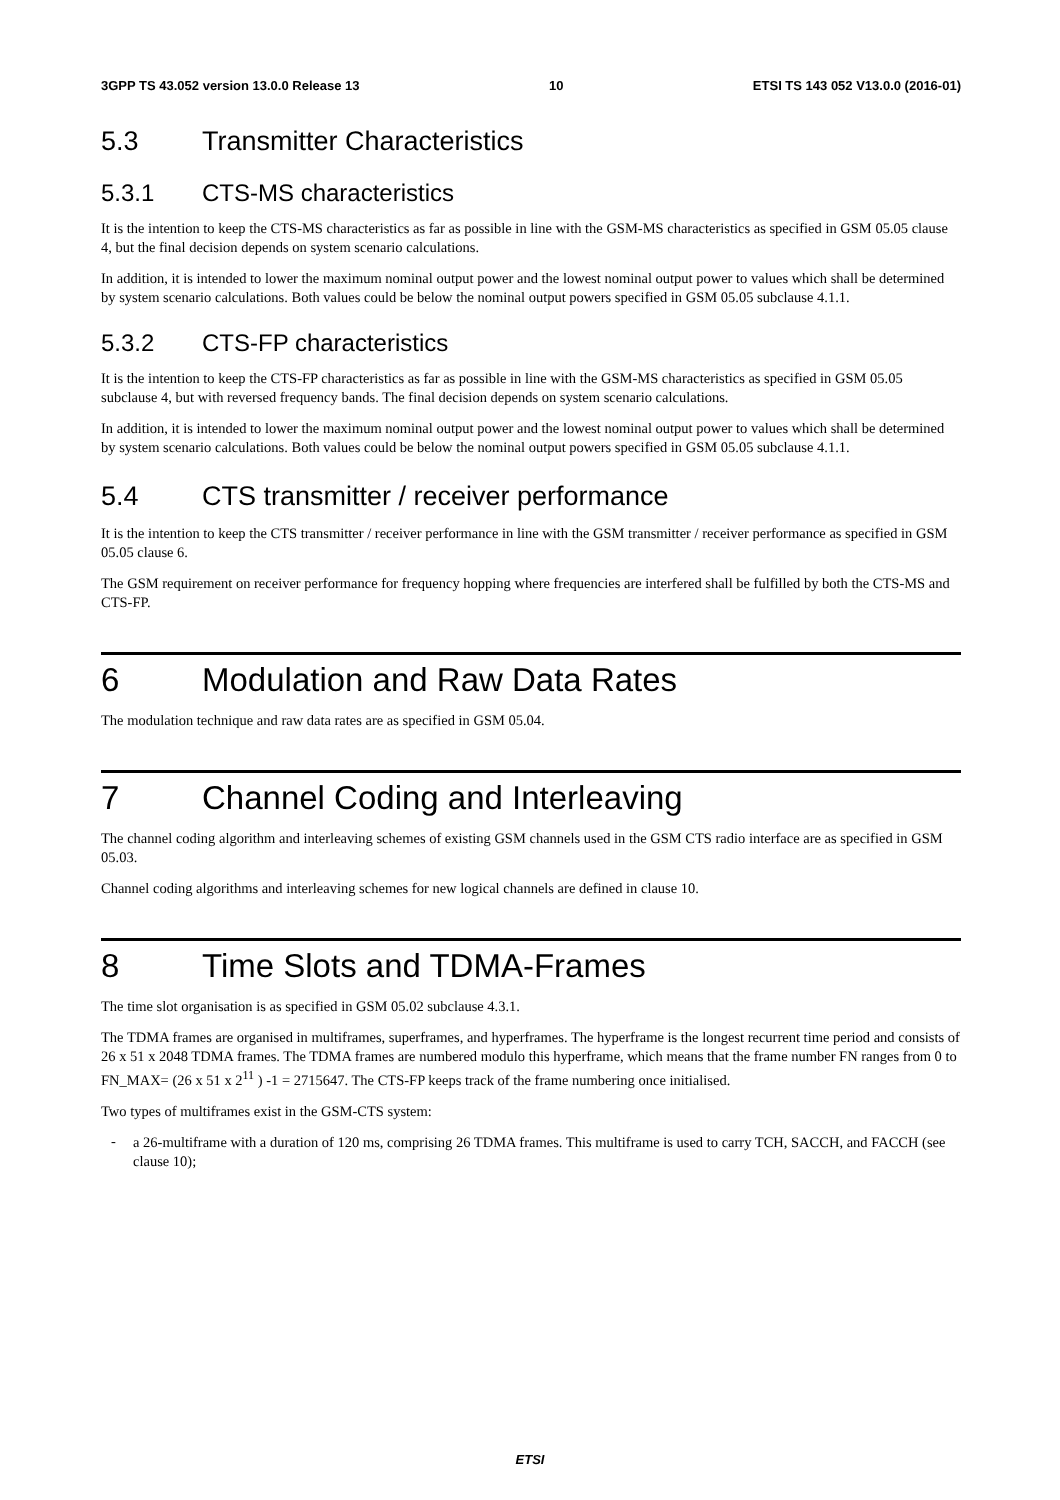3GPP TS 43.052 version 13.0.0 Release 13 10 ETSI TS 143 052 V13.0.0 (2016-01)
5.3 Transmitter Characteristics
5.3.1 CTS-MS characteristics
It is the intention to keep the CTS-MS characteristics as far as possible in line with the GSM-MS characteristics as specified in GSM 05.05 clause 4, but the final decision depends on system scenario calculations.
In addition, it is intended to lower the maximum nominal output power and the lowest nominal output power to values which shall be determined by system scenario calculations. Both values could be below the nominal output powers specified in GSM 05.05 subclause 4.1.1.
5.3.2 CTS-FP characteristics
It is the intention to keep the CTS-FP characteristics as far as possible in line with the GSM-MS characteristics as specified in GSM 05.05 subclause 4, but with reversed frequency bands. The final decision depends on system scenario calculations.
In addition, it is intended to lower the maximum nominal output power and the lowest nominal output power to values which shall be determined by system scenario calculations. Both values could be below the nominal output powers specified in GSM 05.05 subclause 4.1.1.
5.4 CTS transmitter / receiver performance
It is the intention to keep the CTS transmitter / receiver performance in line with the GSM transmitter / receiver performance as specified in GSM 05.05 clause 6.
The GSM requirement on receiver performance for frequency hopping where frequencies are interfered shall be fulfilled by both the CTS-MS and CTS-FP.
6 Modulation and Raw Data Rates
The modulation technique and raw data rates are as specified in GSM 05.04.
7 Channel Coding and Interleaving
The channel coding algorithm and interleaving schemes of existing GSM channels used in the GSM CTS radio interface are as specified in GSM 05.03.
Channel coding algorithms and interleaving schemes for new logical channels are defined in clause 10.
8 Time Slots and TDMA-Frames
The time slot organisation is as specified in GSM 05.02 subclause 4.3.1.
The TDMA frames are organised in multiframes, superframes, and hyperframes. The hyperframe is the longest recurrent time period and consists of 26 x 51 x 2048 TDMA frames. The TDMA frames are numbered modulo this hyperframe, which means that the frame number FN ranges from 0 to FN_MAX= (26 x 51 x 2<sup>11</sup> ) -1 = 2715647. The CTS-FP keeps track of the frame numbering once initialised.
Two types of multiframes exist in the GSM-CTS system:
-
a 26-multiframe with a duration of 120 ms, comprising 26 TDMA frames. This multiframe is used to carry TCH, SACCH, and FACCH (see clause 10);
ETSI